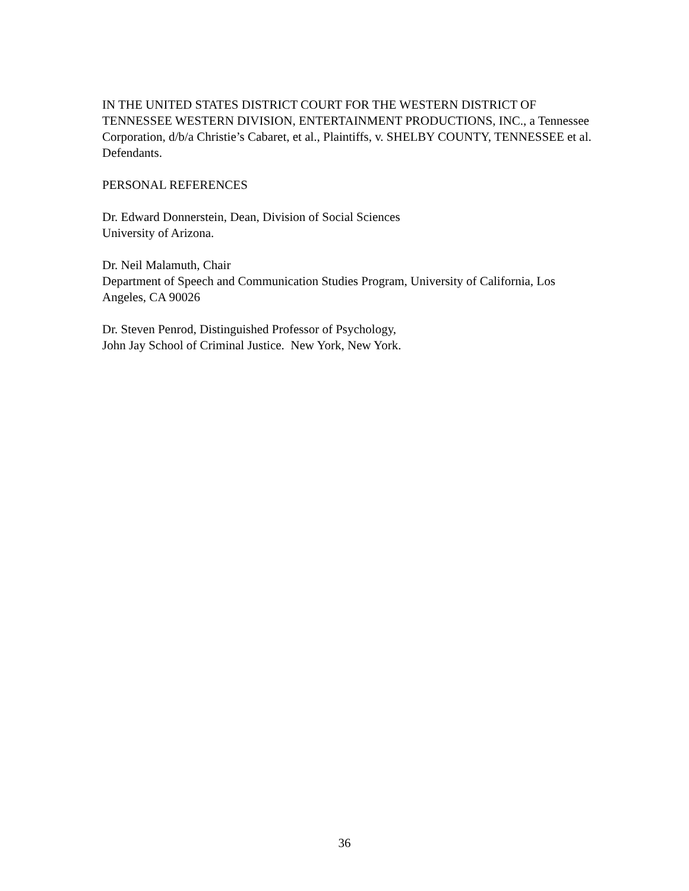IN THE UNITED STATES DISTRICT COURT FOR THE WESTERN DISTRICT OF TENNESSEE WESTERN DIVISION, ENTERTAINMENT PRODUCTIONS, INC., a Tennessee Corporation, d/b/a Christie’s Cabaret, et al., Plaintiffs, v. SHELBY COUNTY, TENNESSEE et al. Defendants.
PERSONAL REFERENCES
Dr. Edward Donnerstein, Dean, Division of Social Sciences
University of Arizona.
Dr. Neil Malamuth, Chair
Department of Speech and Communication Studies Program, University of California, Los Angeles, CA 90026
Dr. Steven Penrod, Distinguished Professor of Psychology,
John Jay School of Criminal Justice. New York, New York.
36